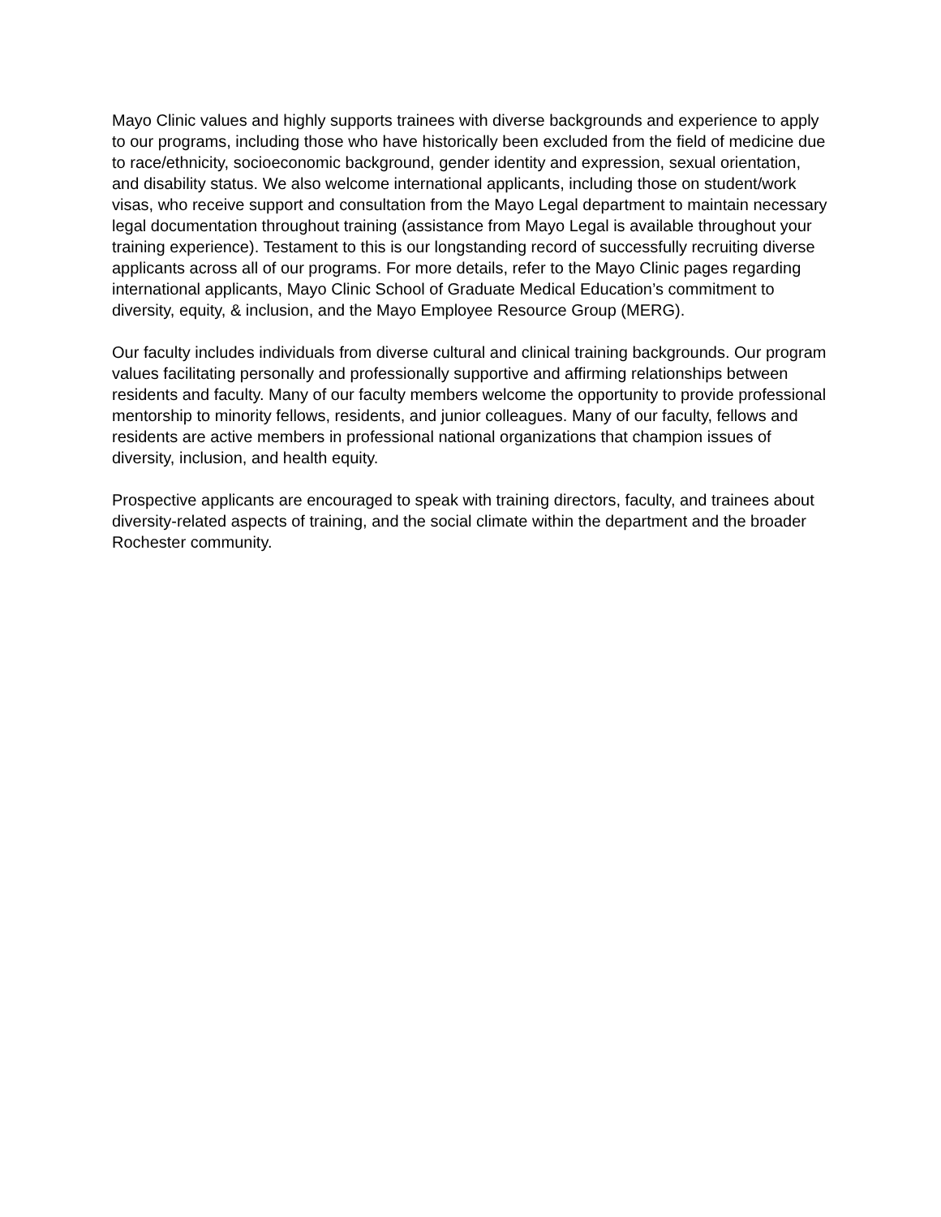Mayo Clinic values and highly supports trainees with diverse backgrounds and experience to apply to our programs, including those who have historically been excluded from the field of medicine due to race/ethnicity, socioeconomic background, gender identity and expression, sexual orientation, and disability status. We also welcome international applicants, including those on student/work visas, who receive support and consultation from the Mayo Legal department to maintain necessary legal documentation throughout training (assistance from Mayo Legal is available throughout your training experience). Testament to this is our longstanding record of successfully recruiting diverse applicants across all of our programs. For more details, refer to the Mayo Clinic pages regarding international applicants, Mayo Clinic School of Graduate Medical Education’s commitment to diversity, equity, & inclusion, and the Mayo Employee Resource Group (MERG).
Our faculty includes individuals from diverse cultural and clinical training backgrounds. Our program values facilitating personally and professionally supportive and affirming relationships between residents and faculty. Many of our faculty members welcome the opportunity to provide professional mentorship to minority fellows, residents, and junior colleagues. Many of our faculty, fellows and residents are active members in professional national organizations that champion issues of diversity, inclusion, and health equity.
Prospective applicants are encouraged to speak with training directors, faculty, and trainees about diversity-related aspects of training, and the social climate within the department and the broader Rochester community.